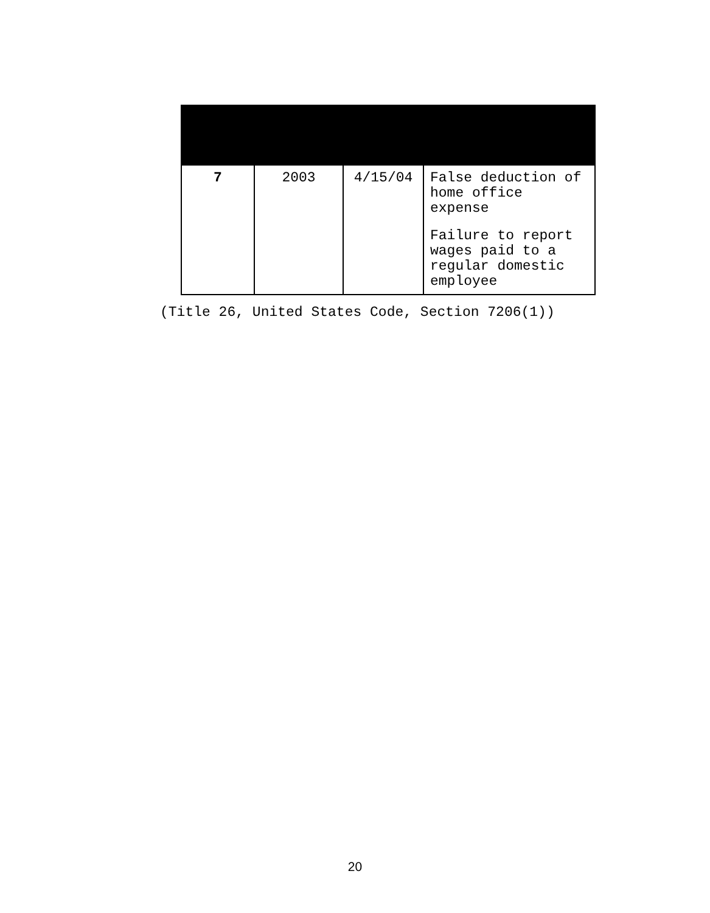| 7 | 2003 | 4/15/04 | False deduction of home office expense Failure to report wages paid to a regular domestic employee |
(Title 26, United States Code, Section 7206(1))
20